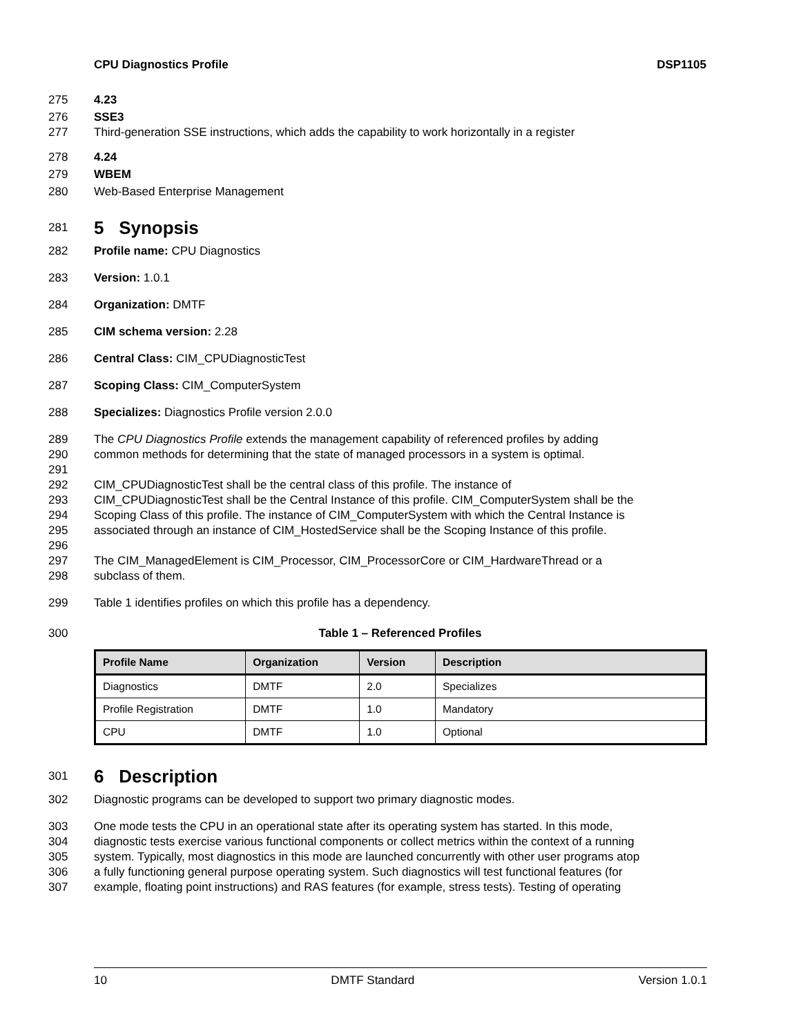CPU Diagnostics Profile DSP1105
275 4.23
276 SSE3
277 Third-generation SSE instructions, which adds the capability to work horizontally in a register
278 4.24
279 WBEM
280 Web-Based Enterprise Management
281
5 Synopsis
282 Profile name: CPU Diagnostics
283 Version: 1.0.1
284 Organization: DMTF
285 CIM schema version: 2.28
286 Central Class: CIM_CPUDiagnosticTest
287 Scoping Class: CIM_ComputerSystem
288 Specializes: Diagnostics Profile version 2.0.0
289 The CPU Diagnostics Profile extends the management capability of referenced profiles by adding
290 common methods for determining that the state of managed processors in a system is optimal.
291
292 CIM_CPUDiagnosticTest shall be the central class of this profile. The instance of
293 CIM_CPUDiagnosticTest shall be the Central Instance of this profile. CIM_ComputerSystem shall be the
294 Scoping Class of this profile. The instance of CIM_ComputerSystem with which the Central Instance is
295 associated through an instance of CIM_HostedService shall be the Scoping Instance of this profile.
296
297 The CIM_ManagedElement is CIM_Processor, CIM_ProcessorCore or CIM_HardwareThread or a
298 subclass of them.
299 Table 1 identifies profiles on which this profile has a dependency.
300 Table 1 – Referenced Profiles
| Profile Name | Organization | Version | Description |
| --- | --- | --- | --- |
| Diagnostics | DMTF | 2.0 | Specializes |
| Profile Registration | DMTF | 1.0 | Mandatory |
| CPU | DMTF | 1.0 | Optional |
301
6 Description
302 Diagnostic programs can be developed to support two primary diagnostic modes.
303 One mode tests the CPU in an operational state after its operating system has started. In this mode,
304 diagnostic tests exercise various functional components or collect metrics within the context of a running
305 system. Typically, most diagnostics in this mode are launched concurrently with other user programs atop
306 a fully functioning general purpose operating system. Such diagnostics will test functional features (for
307 example, floating point instructions) and RAS features (for example, stress tests). Testing of operating
10 DMTF Standard Version 1.0.1